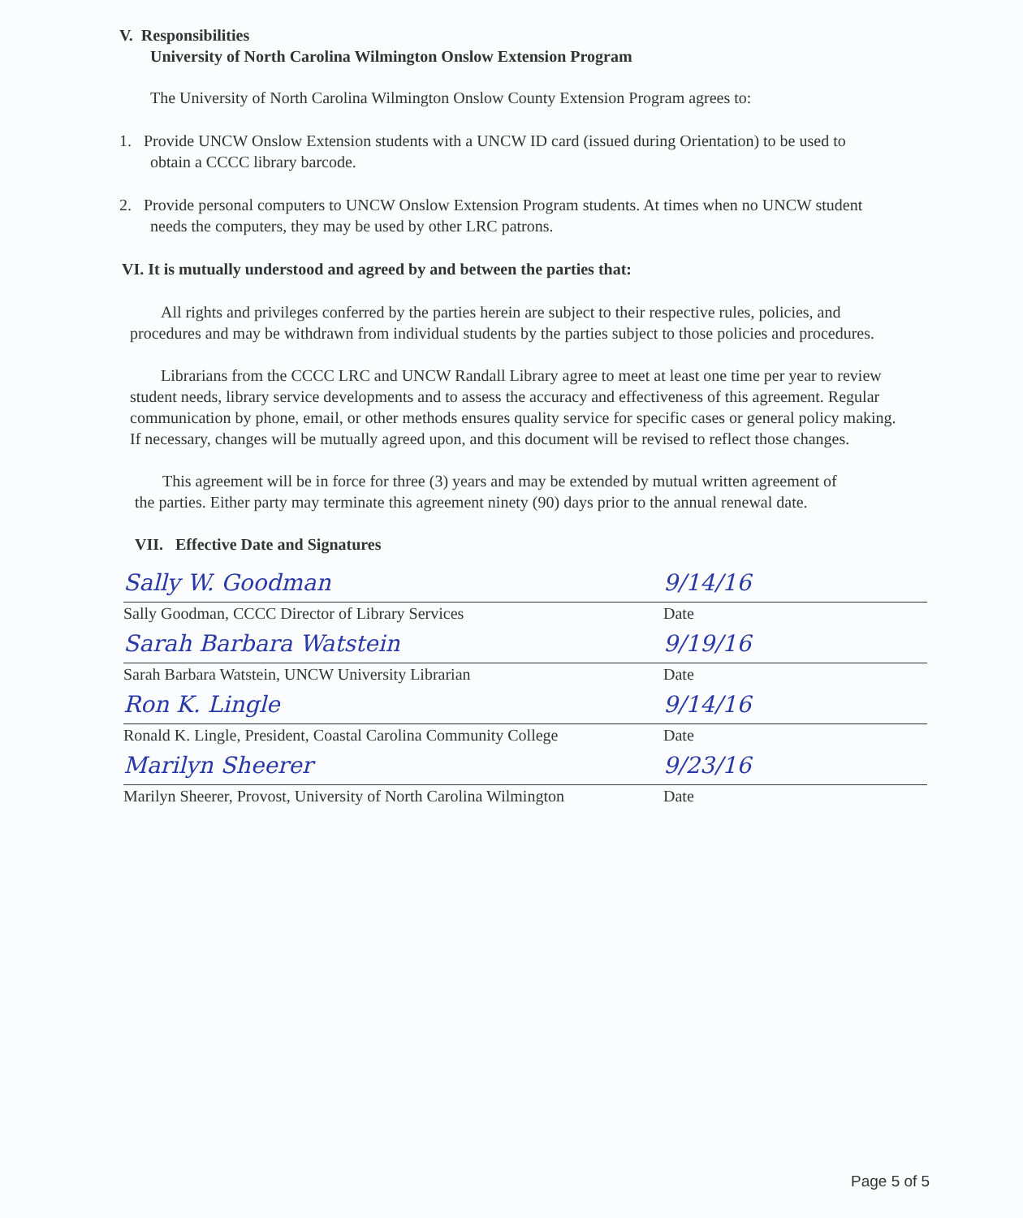V. Responsibilities
University of North Carolina Wilmington Onslow Extension Program
The University of North Carolina Wilmington Onslow County Extension Program agrees to:
1. Provide UNCW Onslow Extension students with a UNCW ID card (issued during Orientation) to be used to obtain a CCCC library barcode.
2. Provide personal computers to UNCW Onslow Extension Program students. At times when no UNCW student needs the computers, they may be used by other LRC patrons.
VI. It is mutually understood and agreed by and between the parties that:
All rights and privileges conferred by the parties herein are subject to their respective rules, policies, and procedures and may be withdrawn from individual students by the parties subject to those policies and procedures.
Librarians from the CCCC LRC and UNCW Randall Library agree to meet at least one time per year to review student needs, library service developments and to assess the accuracy and effectiveness of this agreement. Regular communication by phone, email, or other methods ensures quality service for specific cases or general policy making. If necessary, changes will be mutually agreed upon, and this document will be revised to reflect those changes.
This agreement will be in force for three (3) years and may be extended by mutual written agreement of the parties. Either party may terminate this agreement ninety (90) days prior to the annual renewal date.
VII. Effective Date and Signatures
Sally W. Goodman
Sally Goodman, CCCC Director of Library Services
9/14/16
Date
Sarah Barbara Watstein
Sarah Barbara Watstein, UNCW University Librarian
9/19/16
Date
Ron K. Lingle
Ronald K. Lingle, President, Coastal Carolina Community College
9/14/16
Date
Marilyn Sheerer
Marilyn Sheerer, Provost, University of North Carolina Wilmington
9/23/16
Date
Page 5 of 5